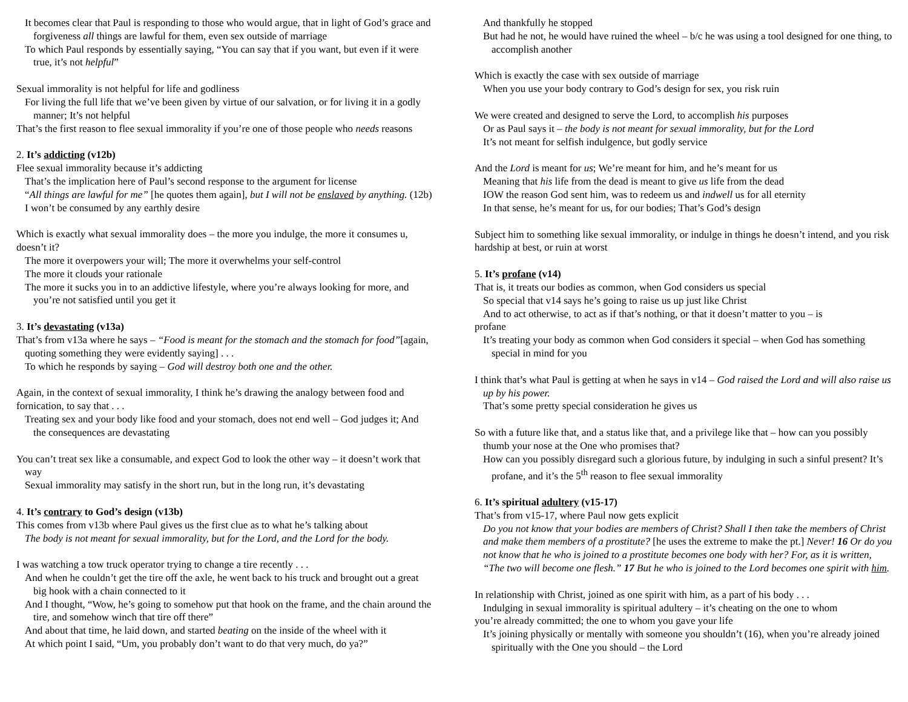It becomes clear that Paul is responding to those who would argue, that in light of God’s grace and forgiveness all things are lawful for them, even sex outside of marriage
To which Paul responds by essentially saying, “You can say that if you want, but even if it were true, it’s not helpful”
Sexual immorality is not helpful for life and godliness
For living the full life that we’ve been given by virtue of our salvation, or for living it in a godly manner; It’s not helpful
That’s the first reason to flee sexual immorality if you’re one of those people who needs reasons
2. It’s addicting (v12b)
Flee sexual immorality because it’s addicting
That’s the implication here of Paul’s second response to the argument for license
“All things are lawful for me” [he quotes them again], but I will not be enslaved by anything. (12b)
I won’t be consumed by any earthly desire
Which is exactly what sexual immorality does – the more you indulge, the more it consumes u, doesn’t it?
The more it overpowers your will; The more it overwhelms your self-control
The more it clouds your rationale
The more it sucks you in to an addictive lifestyle, where you’re always looking for more, and you’re not satisfied until you get it
3. It’s devastating (v13a)
That’s from v13a where he says – “Food is meant for the stomach and the stomach for food”[again, quoting something they were evidently saying] . . .
To which he responds by saying – God will destroy both one and the other.
Again, in the context of sexual immorality, I think he’s drawing the analogy between food and fornication, to say that . . .
Treating sex and your body like food and your stomach, does not end well – God judges it; And the consequences are devastating
You can’t treat sex like a consumable, and expect God to look the other way – it doesn’t work that way
Sexual immorality may satisfy in the short run, but in the long run, it’s devastating
4. It’s contrary to God’s design (v13b)
This comes from v13b where Paul gives us the first clue as to what he’s talking about
The body is not meant for sexual immorality, but for the Lord, and the Lord for the body.
I was watching a tow truck operator trying to change a tire recently . . .
And when he couldn’t get the tire off the axle, he went back to his truck and brought out a great big hook with a chain connected to it
And I thought, “Wow, he’s going to somehow put that hook on the frame, and the chain around the tire, and somehow winch that tire off there”
And about that time, he laid down, and started beating on the inside of the wheel with it
At which point I said, “Um, you probably don’t want to do that very much, do ya?”
And thankfully he stopped
But had he not, he would have ruined the wheel – b/c he was using a tool designed for one thing, to accomplish another
Which is exactly the case with sex outside of marriage
When you use your body contrary to God’s design for sex, you risk ruin
We were created and designed to serve the Lord, to accomplish his purposes
Or as Paul says it – the body is not meant for sexual immorality, but for the Lord
It’s not meant for selfish indulgence, but godly service
And the Lord is meant for us; We’re meant for him, and he’s meant for us
Meaning that his life from the dead is meant to give us life from the dead
IOW the reason God sent him, was to redeem us and indwell us for all eternity
In that sense, he’s meant for us, for our bodies; That’s God’s design
Subject him to something like sexual immorality, or indulge in things he doesn’t intend, and you risk hardship at best, or ruin at worst
5. It’s profane (v14)
That is, it treats our bodies as common, when God considers us special
So special that v14 says he’s going to raise us up just like Christ
And to act otherwise, to act as if that’s nothing, or that it doesn’t matter to you – is
profane
It’s treating your body as common when God considers it special – when God has something special in mind for you
I think that’s what Paul is getting at when he says in v14 – God raised the Lord and will also raise us up by his power.
That’s some pretty special consideration he gives us
So with a future like that, and a status like that, and a privilege like that – how can you possibly thumb your nose at the One who promises that?
How can you possibly disregard such a glorious future, by indulging in such a sinful present? It’s profane, and it’s the 5<sup>th</sup> reason to flee sexual immorality
6. It’s spiritual adultery (v15-17)
That’s from v15-17, where Paul now gets explicit
Do you not know that your bodies are members of Christ? Shall I then take the members of Christ and make them members of a prostitute? [he uses the extreme to make the pt.] Never! 16 Or do you not know that he who is joined to a prostitute becomes one body with her? For, as it is written, “The two will become one flesh.” 17 But he who is joined to the Lord becomes one spirit with him.
In relationship with Christ, joined as one spirit with him, as a part of his body . . .
Indulging in sexual immorality is spiritual adultery – it’s cheating on the one to whom
you’re already committed; the one to whom you gave your life
It’s joining physically or mentally with someone you shouldn’t (16), when you’re already joined spiritually with the One you should – the Lord